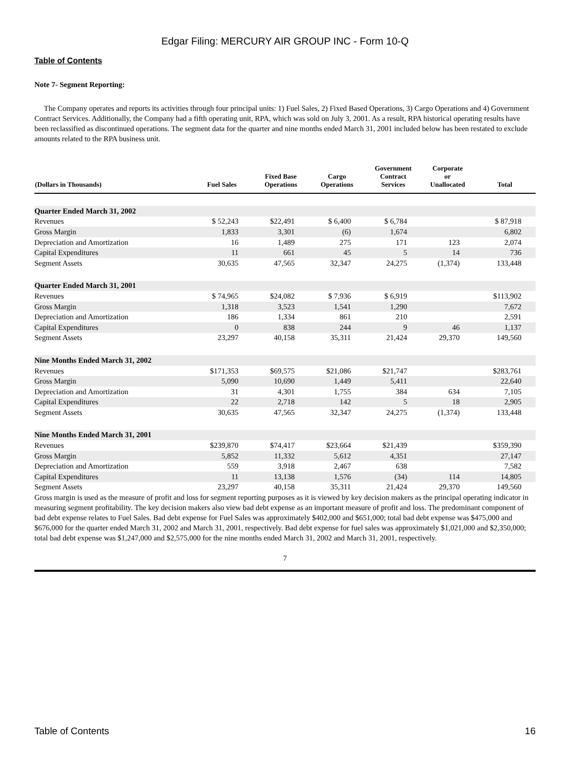Edgar Filing: MERCURY AIR GROUP INC - Form 10-Q
Table of Contents
Note 7- Segment Reporting:
The Company operates and reports its activities through four principal units: 1) Fuel Sales, 2) Fixed Based Operations, 3) Cargo Operations and 4) Government Contract Services. Additionally, the Company had a fifth operating unit, RPA, which was sold on July 3, 2001. As a result, RPA historical operating results have been reclassified as discontinued operations. The segment data for the quarter and nine months ended March 31, 2001 included below has been restated to exclude amounts related to the RPA business unit.
| (Dollars in Thousands) | Fuel Sales | Fixed Base Operations | Cargo Operations | Government Contract Services | Corporate or Unallocated | Total |
| --- | --- | --- | --- | --- | --- | --- |
| Quarter Ended March 31, 2002 | | | | | | |
| Revenues | $ 52,243 | $22,491 | $ 6,400 | $ 6,784 | | $ 87,918 |
| Gross Margin | 1,833 | 3,301 | (6) | 1,674 | | 6,802 |
| Depreciation and Amortization | 16 | 1,489 | 275 | 171 | 123 | 2,074 |
| Capital Expenditures | 11 | 661 | 45 | 5 | 14 | 736 |
| Segment Assets | 30,635 | 47,565 | 32,347 | 24,275 | (1,374) | 133,448 |
| Quarter Ended March 31, 2001 | | | | | | |
| Revenues | $ 74,965 | $24,082 | $ 7,936 | $ 6,919 | | $113,902 |
| Gross Margin | 1,318 | 3,523 | 1,541 | 1,290 | | 7,672 |
| Depreciation and Amortization | 186 | 1,334 | 861 | 210 | | 2,591 |
| Capital Expenditures | 0 | 838 | 244 | 9 | 46 | 1,137 |
| Segment Assets | 23,297 | 40,158 | 35,311 | 21,424 | 29,370 | 149,560 |
| Nine Months Ended March 31, 2002 | | | | | | |
| Revenues | $171,353 | $69,575 | $21,086 | $21,747 | | $283,761 |
| Gross Margin | 5,090 | 10,690 | 1,449 | 5,411 | | 22,640 |
| Depreciation and Amortization | 31 | 4,301 | 1,755 | 384 | 634 | 7,105 |
| Capital Expenditures | 22 | 2,718 | 142 | 5 | 18 | 2,905 |
| Segment Assets | 30,635 | 47,565 | 32,347 | 24,275 | (1,374) | 133,448 |
| Nine Months Ended March 31, 2001 | | | | | | |
| Revenues | $239,870 | $74,417 | $23,664 | $21,439 | | $359,390 |
| Gross Margin | 5,852 | 11,332 | 5,612 | 4,351 | | 27,147 |
| Depreciation and Amortization | 559 | 3,918 | 2,467 | 638 | | 7,582 |
| Capital Expenditures | 11 | 13,138 | 1,576 | (34) | 114 | 14,805 |
| Segment Assets | 23,297 | 40,158 | 35,311 | 21,424 | 29,370 | 149,560 |
Gross margin is used as the measure of profit and loss for segment reporting purposes as it is viewed by key decision makers as the principal operating indicator in measuring segment profitability. The key decision makers also view bad debt expense as an important measure of profit and loss. The predominant component of bad debt expense relates to Fuel Sales. Bad debt expense for Fuel Sales was approximately $402,000 and $651,000; total bad debt expense was $475,000 and $676,000 for the quarter ended March 31, 2002 and March 31, 2001, respectively. Bad debt expense for fuel sales was approximately $1,021,000 and $2,350,000; total bad debt expense was $1,247,000 and $2,575,000 for the nine months ended March 31, 2002 and March 31, 2001, respectively.
7
Table of Contents 16